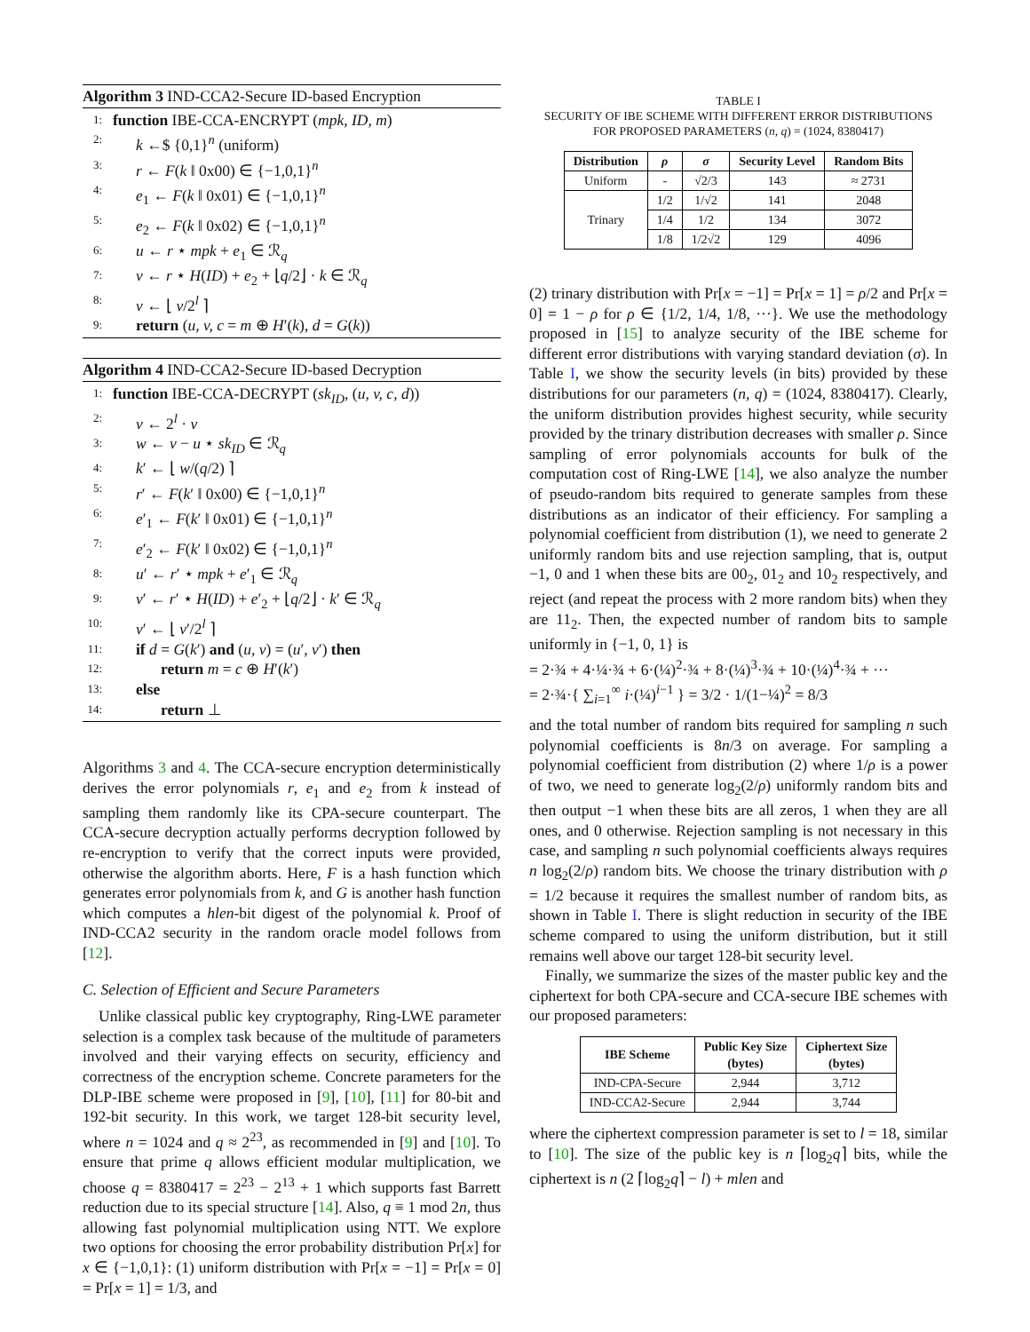Algorithm 3 IND-CCA2-Secure ID-based Encryption
1: function IBE-CCA-ENCRYPT (mpk, ID, m)
2: k ←$ {0,1}<sup>n</sup> (uniform)
3: r ← F(k ‖ 0x00) ∈ {−1,0,1}<sup>n</sup>
4: e<sub>1</sub> ← F(k ‖ 0x01) ∈ {−1,0,1}<sup>n</sup>
5: e<sub>2</sub> ← F(k ‖ 0x02) ∈ {−1,0,1}<sup>n</sup>
6: u ← r ⋆ mpk + e<sub>1</sub> ∈ ℛ<sub>q</sub>
7: v ← r ⋆ H(ID) + e<sub>2</sub> + ⌊q/2⌋ · k ∈ ℛ<sub>q</sub>
8: v ← ⌊ v/2<sup>l</sup> ⌉
9: return (u, v, c = m ⊕ H′(k), d = G(k))
Algorithm 4 IND-CCA2-Secure ID-based Decryption
1: function IBE-CCA-DECRYPT (sk<sub>ID</sub>, (u, v, c, d))
2: v ← 2<sup>l</sup> · v
3: w ← v − u ⋆ sk<sub>ID</sub> ∈ ℛ<sub>q</sub>
4: k′ ← ⌊ w/(q/2) ⌉
5: r′ ← F(k′ ‖ 0x00) ∈ {−1,0,1}<sup>n</sup>
6: e′<sub>1</sub> ← F(k′ ‖ 0x01) ∈ {−1,0,1}<sup>n</sup>
7: e′<sub>2</sub> ← F(k′ ‖ 0x02) ∈ {−1,0,1}<sup>n</sup>
8: u′ ← r′ ⋆ mpk + e′<sub>1</sub> ∈ ℛ<sub>q</sub>
9: v′ ← r′ ⋆ H(ID) + e′<sub>2</sub> + ⌊q/2⌋ · k′ ∈ ℛ<sub>q</sub>
10: v′ ← ⌊ v′/2<sup>l</sup> ⌉
11: if d = G(k′) and (u, v) = (u′, v′) then
12: return m = c ⊕ H′(k′)
13: else
14: return ⊥
Algorithms 3 and 4. The CCA-secure encryption deterministically derives the error polynomials r, e<sub>1</sub> and e<sub>2</sub> from k instead of sampling them randomly like its CPA-secure counterpart. The CCA-secure decryption actually performs decryption followed by re-encryption to verify that the correct inputs were provided, otherwise the algorithm aborts. Here, F is a hash function which generates error polynomials from k, and G is another hash function which computes a hlen-bit digest of the polynomial k. Proof of IND-CCA2 security in the random oracle model follows from [12].
C. Selection of Efficient and Secure Parameters
Unlike classical public key cryptography, Ring-LWE parameter selection is a complex task because of the multitude of parameters involved and their varying effects on security, efficiency and correctness of the encryption scheme. Concrete parameters for the DLP-IBE scheme were proposed in [9], [10], [11] for 80-bit and 192-bit security. In this work, we target 128-bit security level, where n = 1024 and q ≈ 2<sup>23</sup>, as recommended in [9] and [10]. To ensure that prime q allows efficient modular multiplication, we choose q = 8380417 = 2<sup>23</sup> − 2<sup>13</sup> + 1 which supports fast Barrett reduction due to its special structure [14]. Also, q ≡ 1 mod 2n, thus allowing fast polynomial multiplication using NTT. We explore two options for choosing the error probability distribution Pr[x] for x ∈ {−1,0,1}: (1) uniform distribution with Pr[x = −1] = Pr[x = 0] = Pr[x = 1] = 1/3, and
TABLE I
SECURITY OF IBE SCHEME WITH DIFFERENT ERROR DISTRIBUTIONS
FOR PROPOSED PARAMETERS (n, q) = (1024, 8380417)
| Distribution | ρ | σ | Security Level | Random Bits |
| --- | --- | --- | --- | --- |
| Uniform | - | √2/3 | 143 | ≈ 2731 |
| Trinary | 1/2 | 1/√2 | 141 | 2048 |
| | 1/4 | 1/2 | 134 | 3072 |
| | 1/8 | 1/2√2 | 129 | 4096 |
(2) trinary distribution with Pr[x = −1] = Pr[x = 1] = ρ/2 and Pr[x = 0] = 1 − ρ for ρ ∈ {1/2, 1/4, 1/8, ···}. We use the methodology proposed in [15] to analyze security of the IBE scheme for different error distributions with varying standard deviation (σ). In Table I, we show the security levels (in bits) provided by these distributions for our parameters (n, q) = (1024, 8380417). Clearly, the uniform distribution provides highest security, while security provided by the trinary distribution decreases with smaller ρ. Since sampling of error polynomials accounts for bulk of the computation cost of Ring-LWE [14], we also analyze the number of pseudo-random bits required to generate samples from these distributions as an indicator of their efficiency. For sampling a polynomial coefficient from distribution (1), we need to generate 2 uniformly random bits and use rejection sampling, that is, output −1, 0 and 1 when these bits are 00<sub>2</sub>, 01<sub>2</sub> and 10<sub>2</sub> respectively, and reject (and repeat the process with 2 more random bits) when they are 11<sub>2</sub>. Then, the expected number of random bits to sample uniformly in {−1, 0, 1} is
= 2·¾ + 4·¼·¾ + 6·(¼)<sup>2</sup>·¾ + 8·(¼)<sup>3</sup>·¾ + 10·(¼)<sup>4</sup>·¾ + ···
= 2·¾·{ ∑<sub>i=1</sub><sup>∞</sup> i·(¼)<sup>i−1</sup> } = 3/2 · 1/(1−¼)<sup>2</sup> = 8/3
and the total number of random bits required for sampling n such polynomial coefficients is 8n/3 on average. For sampling a polynomial coefficient from distribution (2) where 1/ρ is a power of two, we need to generate log<sub>2</sub>(2/ρ) uniformly random bits and then output −1 when these bits are all zeros, 1 when they are all ones, and 0 otherwise. Rejection sampling is not necessary in this case, and sampling n such polynomial coefficients always requires n log<sub>2</sub>(2/ρ) random bits. We choose the trinary distribution with ρ = 1/2 because it requires the smallest number of random bits, as shown in Table I. There is slight reduction in security of the IBE scheme compared to using the uniform distribution, but it still remains well above our target 128-bit security level.
Finally, we summarize the sizes of the master public key and the ciphertext for both CPA-secure and CCA-secure IBE schemes with our proposed parameters:
| IBE Scheme | Public Key Size (bytes) | Ciphertext Size (bytes) |
| --- | --- | --- |
| IND-CPA-Secure | 2,944 | 3,712 |
| IND-CCA2-Secure | 2,944 | 3,744 |
where the ciphertext compression parameter is set to l = 18, similar to [10]. The size of the public key is n ⌈log<sub>2</sub>q⌉ bits, while the ciphertext is n (2 ⌈log<sub>2</sub>q⌉ − l) + mlen and